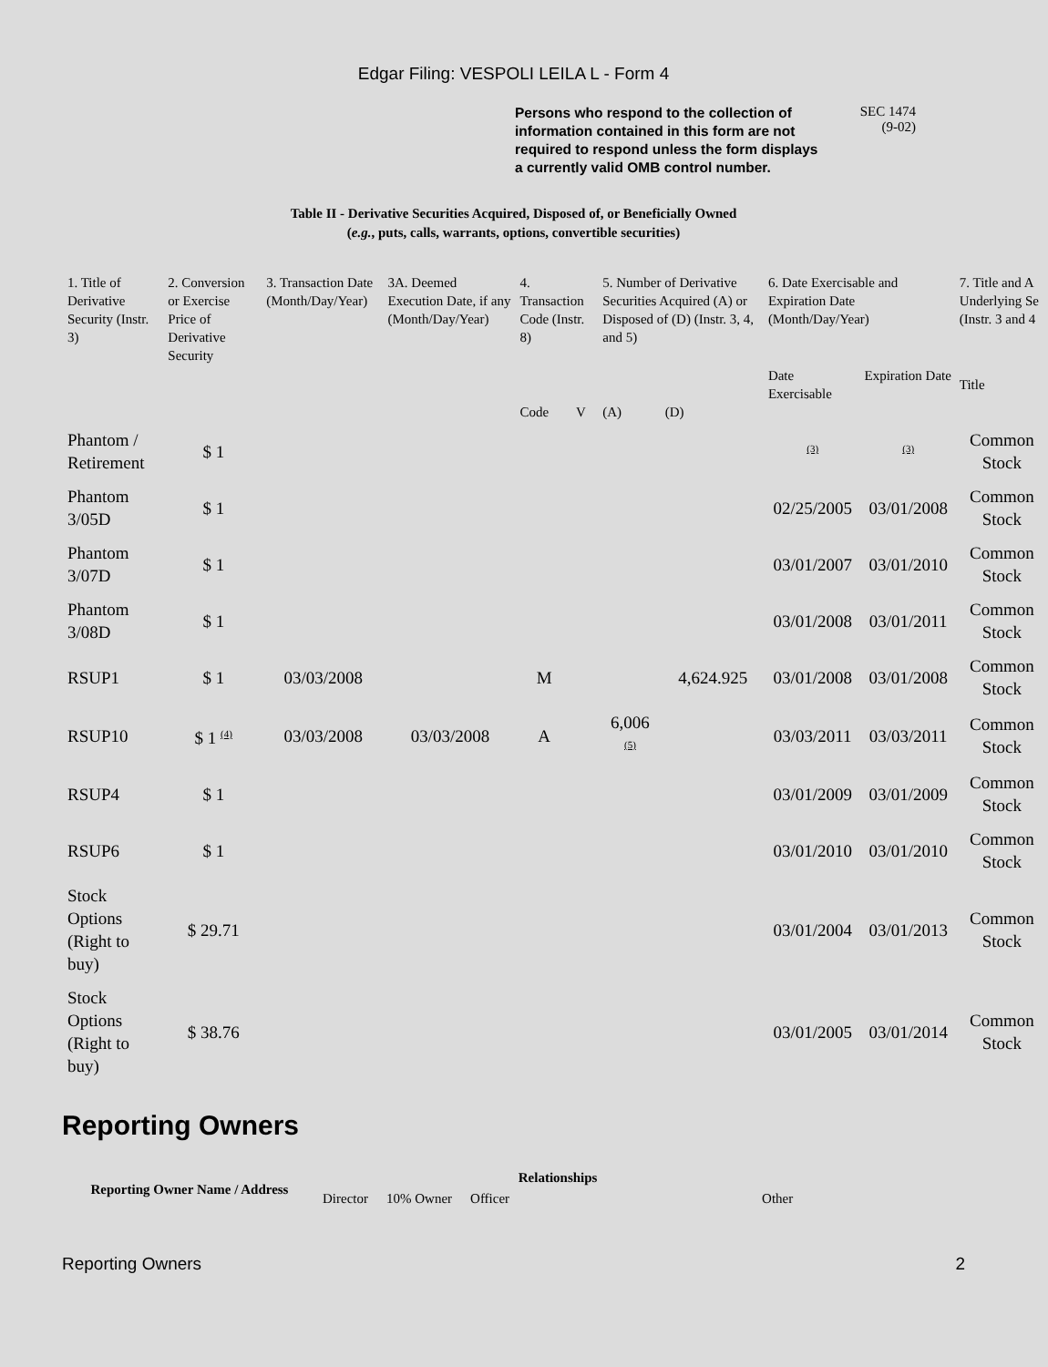Edgar Filing: VESPOLI LEILA L - Form 4
Persons who respond to the collection of information contained in this form are not required to respond unless the form displays a currently valid OMB control number.
SEC 1474
(9-02)
Table II - Derivative Securities Acquired, Disposed of, or Beneficially Owned
(e.g., puts, calls, warrants, options, convertible securities)
| 1. Title of Derivative Security (Instr. 3) | 2. Conversion or Exercise Price of Derivative Security | 3. Transaction Date (Month/Day/Year) | 3A. Deemed Execution Date, if any (Month/Day/Year) | 4. Transaction Code (Instr. 8) | | 5. Number of Derivative Securities Acquired (A) or Disposed of (D) (Instr. 3, 4, and 5) | | 6. Date Exercisable and Expiration Date (Month/Day/Year) | | 7. Title and A Underlying Se (Instr. 3 and 4 |
| --- | --- | --- | --- | --- | --- | --- | --- | --- | --- | --- |
| | | | | Code | V | (A) | (D) | Date Exercisable | Expiration Date | Title |
| Phantom / Retirement | $ 1 | | | | | | | <sup>(3)</sup> | <sup>(3)</sup> | Common Stock |
| Phantom 3/05D | $ 1 | | | | | | | 02/25/2005 | 03/01/2008 | Common Stock |
| Phantom 3/07D | $ 1 | | | | | | | 03/01/2007 | 03/01/2010 | Common Stock |
| Phantom 3/08D | $ 1 | | | | | | | 03/01/2008 | 03/01/2011 | Common Stock |
| RSUP1 | $ 1 | 03/03/2008 | | M | | | 4,624.925 | 03/01/2008 | 03/01/2008 | Common Stock |
| RSUP10 | $ 1 <sup>(4)</sup> | 03/03/2008 | 03/03/2008 | A | | 6,006 <sup>(5)</sup> | | 03/03/2011 | 03/03/2011 | Common Stock |
| RSUP4 | $ 1 | | | | | | | 03/01/2009 | 03/01/2009 | Common Stock |
| RSUP6 | $ 1 | | | | | | | 03/01/2010 | 03/01/2010 | Common Stock |
| Stock Options (Right to buy) | $ 29.71 | | | | | | | 03/01/2004 | 03/01/2013 | Common Stock |
| Stock Options (Right to buy) | $ 38.76 | | | | | | | 03/01/2005 | 03/01/2014 | Common Stock |
Reporting Owners
| Reporting Owner Name / Address | Relationships | | | |
| --- | --- | --- | --- | --- |
| | Director | 10% Owner | Officer | Other |
Reporting Owners 2